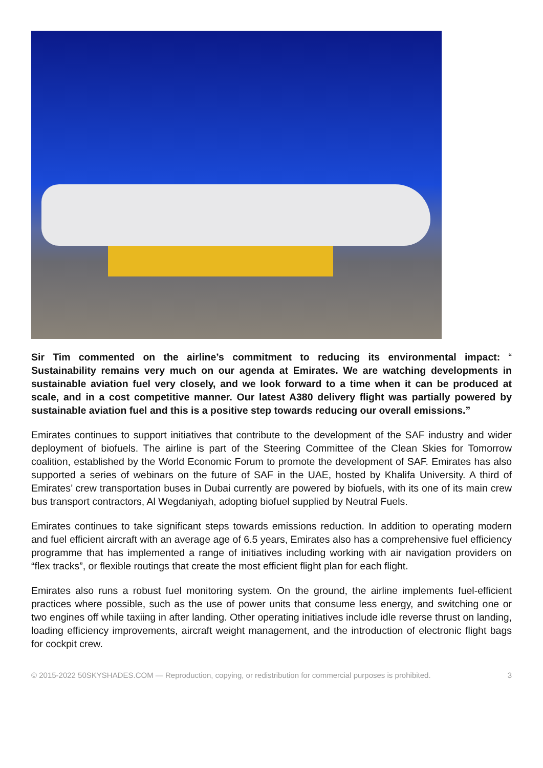Sir Tim commented on the airline’s commitment to reducing its environmental impact: “ Sustainability remains very much on our agenda at Emirates. We are watching developments in sustainable aviation fuel very closely, and we look forward to a time when it can be produced at scale, and in a cost competitive manner. Our latest A380 delivery flight was partially powered by sustainable aviation fuel and this is a positive step towards reducing our overall emissions.”
Emirates continues to support initiatives that contribute to the development of the SAF industry and wider deployment of biofuels. The airline is part of the Steering Committee of the Clean Skies for Tomorrow coalition, established by the World Economic Forum to promote the development of SAF. Emirates has also supported a series of webinars on the future of SAF in the UAE, hosted by Khalifa University. A third of Emirates’ crew transportation buses in Dubai currently are powered by biofuels, with its one of its main crew bus transport contractors, Al Wegdaniyah, adopting biofuel supplied by Neutral Fuels.
Emirates continues to take significant steps towards emissions reduction. In addition to operating modern and fuel efficient aircraft with an average age of 6.5 years, Emirates also has a comprehensive fuel efficiency programme that has implemented a range of initiatives including working with air navigation providers on “flex tracks”, or flexible routings that create the most efficient flight plan for each flight.
Emirates also runs a robust fuel monitoring system. On the ground, the airline implements fuel-efficient practices where possible, such as the use of power units that consume less energy, and switching one or two engines off while taxiing in after landing. Other operating initiatives include idle reverse thrust on landing, loading efficiency improvements, aircraft weight management, and the introduction of electronic flight bags for cockpit crew.
© 2015-2022 50SKYSHADES.COM — Reproduction, copying, or redistribution for commercial purposes is prohibited. 3